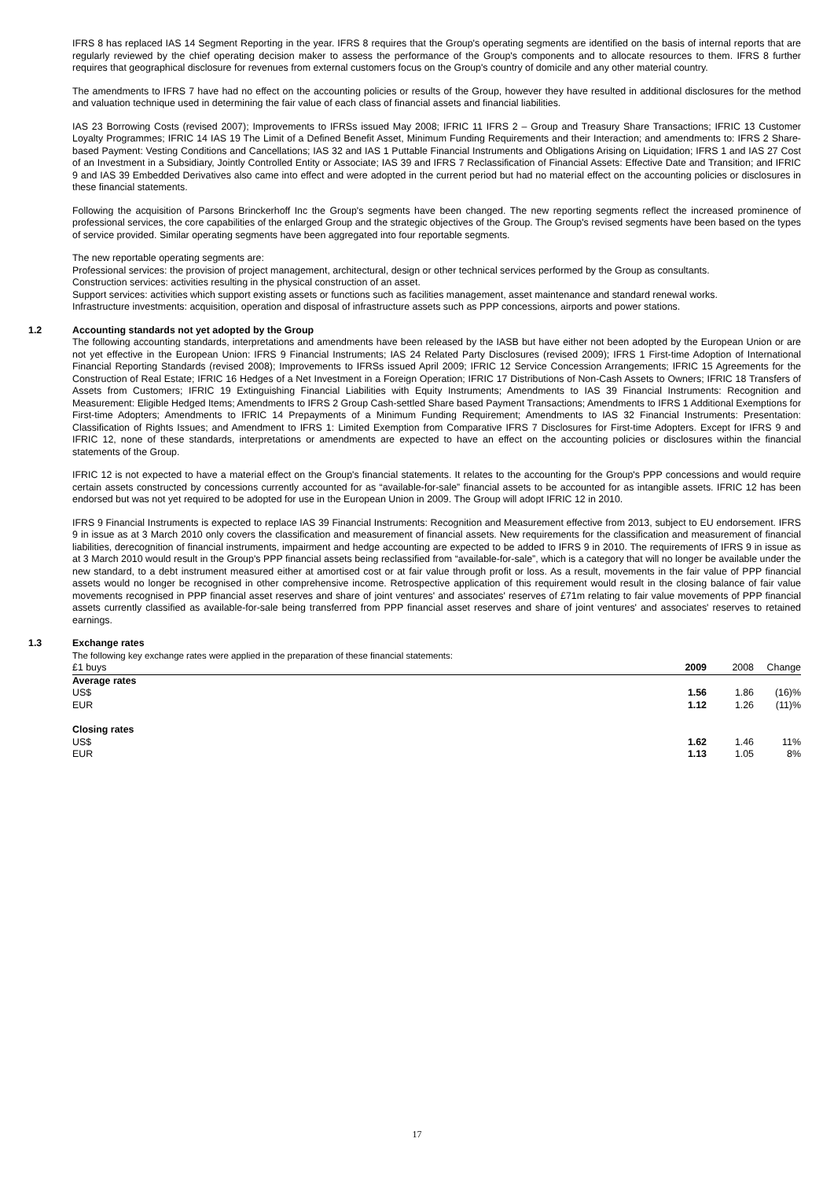IFRS 8 has replaced IAS 14 Segment Reporting in the year. IFRS 8 requires that the Group's operating segments are identified on the basis of internal reports that are regularly reviewed by the chief operating decision maker to assess the performance of the Group's components and to allocate resources to them. IFRS 8 further requires that geographical disclosure for revenues from external customers focus on the Group's country of domicile and any other material country.
The amendments to IFRS 7 have had no effect on the accounting policies or results of the Group, however they have resulted in additional disclosures for the method and valuation technique used in determining the fair value of each class of financial assets and financial liabilities.
IAS 23 Borrowing Costs (revised 2007); Improvements to IFRSs issued May 2008; IFRIC 11 IFRS 2 – Group and Treasury Share Transactions; IFRIC 13 Customer Loyalty Programmes; IFRIC 14 IAS 19 The Limit of a Defined Benefit Asset, Minimum Funding Requirements and their Interaction; and amendments to: IFRS 2 Share-based Payment: Vesting Conditions and Cancellations; IAS 32 and IAS 1 Puttable Financial Instruments and Obligations Arising on Liquidation; IFRS 1 and IAS 27 Cost of an Investment in a Subsidiary, Jointly Controlled Entity or Associate; IAS 39 and IFRS 7 Reclassification of Financial Assets: Effective Date and Transition; and IFRIC 9 and IAS 39 Embedded Derivatives also came into effect and were adopted in the current period but had no material effect on the accounting policies or disclosures in these financial statements.
Following the acquisition of Parsons Brinckerhoff Inc the Group's segments have been changed. The new reporting segments reflect the increased prominence of professional services, the core capabilities of the enlarged Group and the strategic objectives of the Group. The Group's revised segments have been based on the types of service provided. Similar operating segments have been aggregated into four reportable segments.
The new reportable operating segments are:
Professional services: the provision of project management, architectural, design or other technical services performed by the Group as consultants.
Construction services: activities resulting in the physical construction of an asset.
Support services: activities which support existing assets or functions such as facilities management, asset maintenance and standard renewal works.
Infrastructure investments: acquisition, operation and disposal of infrastructure assets such as PPP concessions, airports and power stations.
1.2 Accounting standards not yet adopted by the Group
The following accounting standards, interpretations and amendments have been released by the IASB but have either not been adopted by the European Union or are not yet effective in the European Union: IFRS 9 Financial Instruments; IAS 24 Related Party Disclosures (revised 2009); IFRS 1 First-time Adoption of International Financial Reporting Standards (revised 2008); Improvements to IFRSs issued April 2009; IFRIC 12 Service Concession Arrangements; IFRIC 15 Agreements for the Construction of Real Estate; IFRIC 16 Hedges of a Net Investment in a Foreign Operation; IFRIC 17 Distributions of Non-Cash Assets to Owners; IFRIC 18 Transfers of Assets from Customers; IFRIC 19 Extinguishing Financial Liabilities with Equity Instruments; Amendments to IAS 39 Financial Instruments: Recognition and Measurement: Eligible Hedged Items; Amendments to IFRS 2 Group Cash-settled Share based Payment Transactions; Amendments to IFRS 1 Additional Exemptions for First-time Adopters; Amendments to IFRIC 14 Prepayments of a Minimum Funding Requirement; Amendments to IAS 32 Financial Instruments: Presentation: Classification of Rights Issues; and Amendment to IFRS 1: Limited Exemption from Comparative IFRS 7 Disclosures for First-time Adopters. Except for IFRS 9 and IFRIC 12, none of these standards, interpretations or amendments are expected to have an effect on the accounting policies or disclosures within the financial statements of the Group.
IFRIC 12 is not expected to have a material effect on the Group's financial statements. It relates to the accounting for the Group's PPP concessions and would require certain assets constructed by concessions currently accounted for as “available-for-sale” financial assets to be accounted for as intangible assets. IFRIC 12 has been endorsed but was not yet required to be adopted for use in the European Union in 2009. The Group will adopt IFRIC 12 in 2010.
IFRS 9 Financial Instruments is expected to replace IAS 39 Financial Instruments: Recognition and Measurement effective from 2013, subject to EU endorsement. IFRS 9 in issue as at 3 March 2010 only covers the classification and measurement of financial assets. New requirements for the classification and measurement of financial liabilities, derecognition of financial instruments, impairment and hedge accounting are expected to be added to IFRS 9 in 2010. The requirements of IFRS 9 in issue as at 3 March 2010 would result in the Group's PPP financial assets being reclassified from “available-for-sale”, which is a category that will no longer be available under the new standard, to a debt instrument measured either at amortised cost or at fair value through profit or loss. As a result, movements in the fair value of PPP financial assets would no longer be recognised in other comprehensive income. Retrospective application of this requirement would result in the closing balance of fair value movements recognised in PPP financial asset reserves and share of joint ventures' and associates' reserves of £71m relating to fair value movements of PPP financial assets currently classified as available-for-sale being transferred from PPP financial asset reserves and share of joint ventures' and associates' reserves to retained earnings.
1.3 Exchange rates
The following key exchange rates were applied in the preparation of these financial statements:
| £1 buys | 2009 | 2008 | Change |
| --- | --- | --- | --- |
| Average rates | | | |
| US$ | 1.56 | 1.86 | (16)% |
| EUR | 1.12 | 1.26 | (11)% |
| Closing rates | | | |
| US$ | 1.62 | 1.46 | 11% |
| EUR | 1.13 | 1.05 | 8% |
17